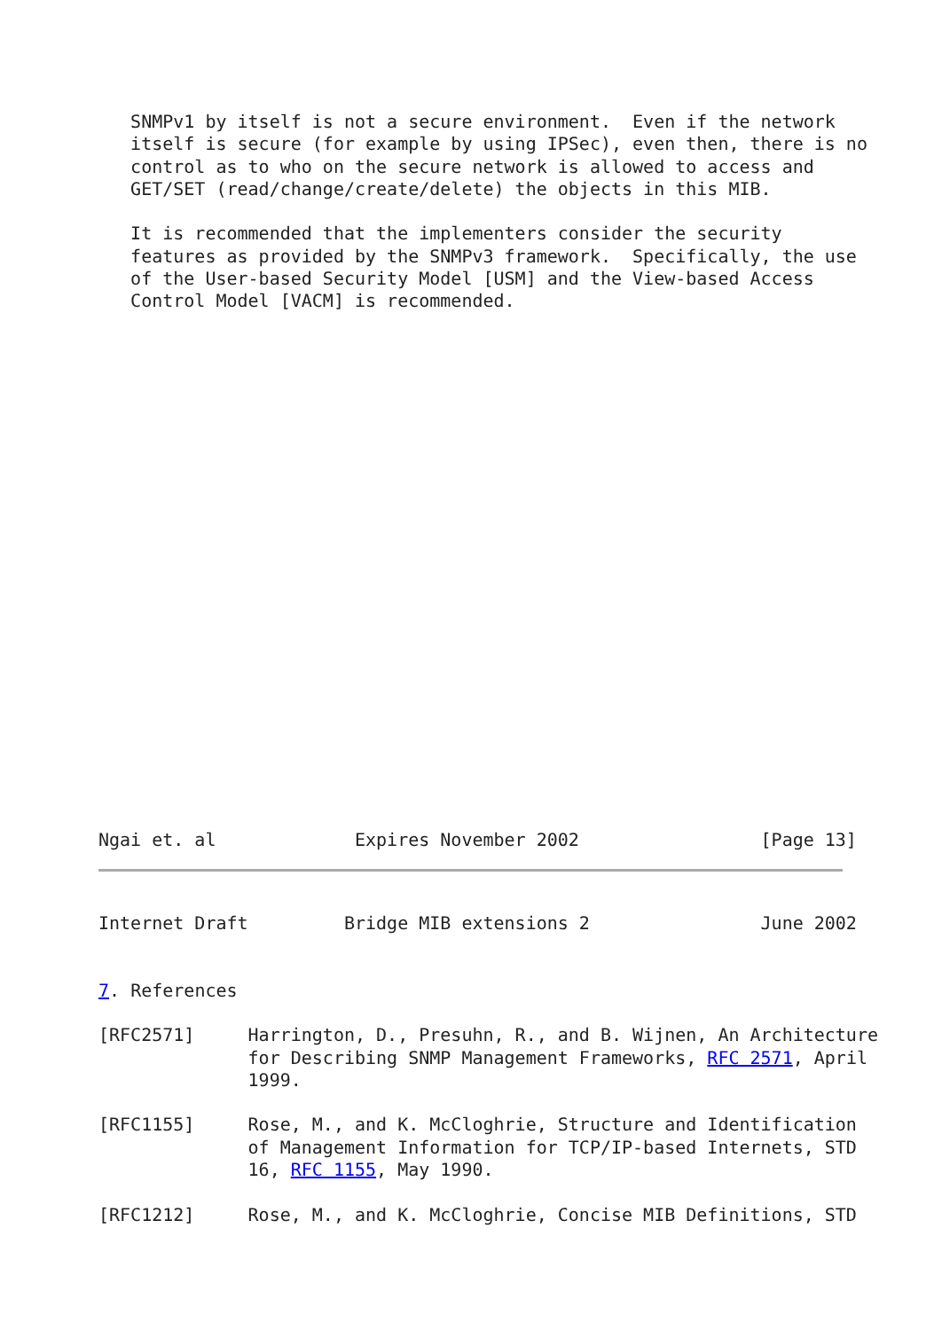SNMPv1 by itself is not a secure environment.  Even if the network
   itself is secure (for example by using IPSec), even then, there is no
   control as to who on the secure network is allowed to access and
   GET/SET (read/change/create/delete) the objects in this MIB.

   It is recommended that the implementers consider the security
   features as provided by the SNMPv3 framework.  Specifically, the use
   of the User-based Security Model [USM] and the View-based Access
   Control Model [VACM] is recommended.























Ngai et. al             Expires November 2002                 [Page 13]
Internet Draft         Bridge MIB extensions 2                June 2002


7. References

[RFC2571]     Harrington, D., Presuhn, R., and B. Wijnen, An Architecture
              for Describing SNMP Management Frameworks, RFC 2571, April
              1999.

[RFC1155]     Rose, M., and K. McCloghrie, Structure and Identification
              of Management Information for TCP/IP-based Internets, STD
              16, RFC 1155, May 1990.

[RFC1212]     Rose, M., and K. McCloghrie, Concise MIB Definitions, STD